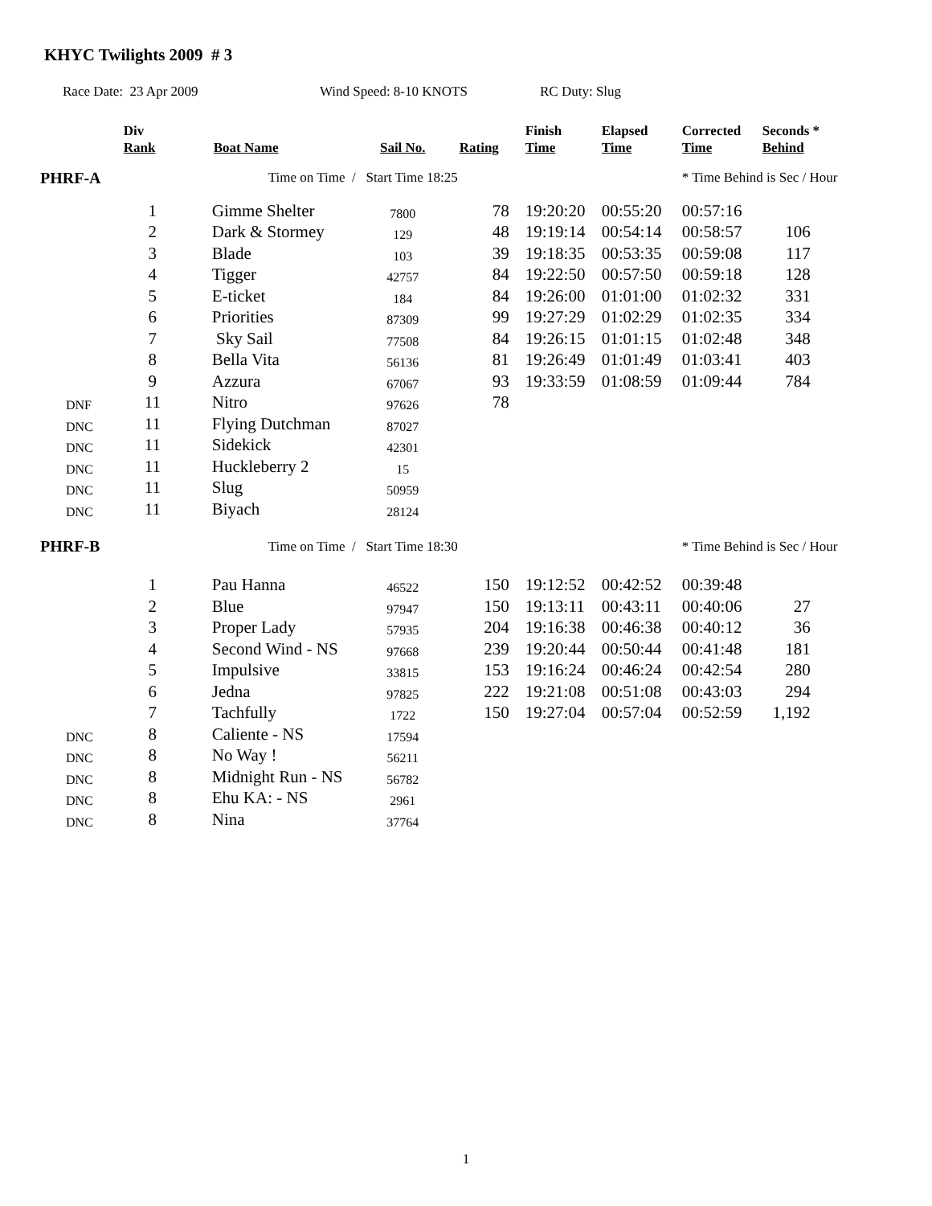KHYC Twilights 2009 # 3
Race Date: 23 Apr 2009 Wind Speed: 8-10 KNOTS RC Duty: Slug
| | Div Rank | Boat Name | Sail No. | Rating | Finish Time | Elapsed Time | Corrected Time | Seconds * Behind |
| --- | --- | --- | --- | --- | --- | --- | --- | --- |
| PHRF-A | | Time on Time / Start Time 18:25 | | | | | * Time Behind is Sec / Hour | |
| | 1 | Gimme Shelter | 7800 | 78 | 19:20:20 | 00:55:20 | 00:57:16 | |
| | 2 | Dark & Stormey | 129 | 48 | 19:19:14 | 00:54:14 | 00:58:57 | 106 |
| | 3 | Blade | 103 | 39 | 19:18:35 | 00:53:35 | 00:59:08 | 117 |
| | 4 | Tigger | 42757 | 84 | 19:22:50 | 00:57:50 | 00:59:18 | 128 |
| | 5 | E-ticket | 184 | 84 | 19:26:00 | 01:01:00 | 01:02:32 | 331 |
| | 6 | Priorities | 87309 | 99 | 19:27:29 | 01:02:29 | 01:02:35 | 334 |
| | 7 | Sky Sail | 77508 | 84 | 19:26:15 | 01:01:15 | 01:02:48 | 348 |
| | 8 | Bella Vita | 56136 | 81 | 19:26:49 | 01:01:49 | 01:03:41 | 403 |
| | 9 | Azzura | 67067 | 93 | 19:33:59 | 01:08:59 | 01:09:44 | 784 |
| DNF | 11 | Nitro | 97626 | 78 | | | | |
| DNC | 11 | Flying Dutchman | 87027 | | | | | |
| DNC | 11 | Sidekick | 42301 | | | | | |
| DNC | 11 | Huckleberry 2 | 15 | | | | | |
| DNC | 11 | Slug | 50959 | | | | | |
| DNC | 11 | Biyach | 28124 | | | | | |
| PHRF-B | | Time on Time / Start Time 18:30 | | | | | * Time Behind is Sec / Hour | |
| | 1 | Pau Hanna | 46522 | 150 | 19:12:52 | 00:42:52 | 00:39:48 | |
| | 2 | Blue | 97947 | 150 | 19:13:11 | 00:43:11 | 00:40:06 | 27 |
| | 3 | Proper Lady | 57935 | 204 | 19:16:38 | 00:46:38 | 00:40:12 | 36 |
| | 4 | Second Wind - NS | 97668 | 239 | 19:20:44 | 00:50:44 | 00:41:48 | 181 |
| | 5 | Impulsive | 33815 | 153 | 19:16:24 | 00:46:24 | 00:42:54 | 280 |
| | 6 | Jedna | 97825 | 222 | 19:21:08 | 00:51:08 | 00:43:03 | 294 |
| | 7 | Tachfully | 1722 | 150 | 19:27:04 | 00:57:04 | 00:52:59 | 1,192 |
| DNC | 8 | Caliente - NS | 17594 | | | | | |
| DNC | 8 | No Way ! | 56211 | | | | | |
| DNC | 8 | Midnight Run - NS | 56782 | | | | | |
| DNC | 8 | Ehu KA: - NS | 2961 | | | | | |
| DNC | 8 | Nina | 37764 | | | | | |
1